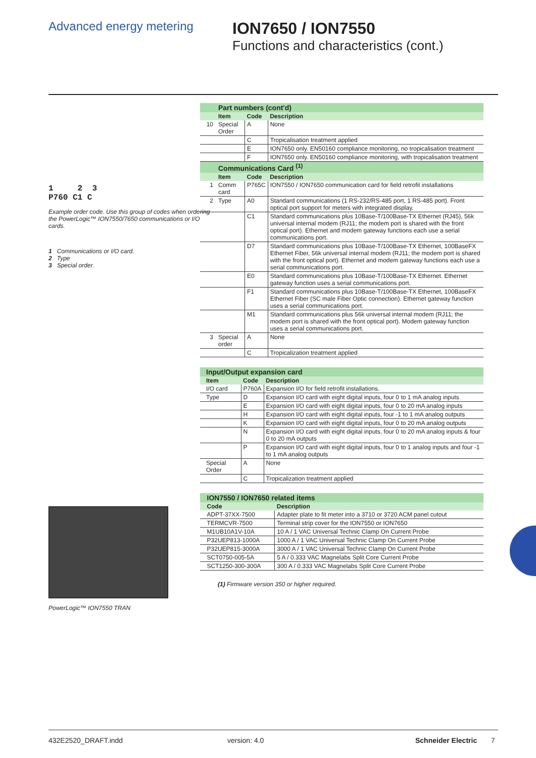Advanced energy metering
ION7650 / ION7550
Functions and characteristics (cont.)
1 2 3
P760 C1 C
Example order code. Use this group of codes when ordering the PowerLogic™ ION7550/7650 communications or I/O cards.
1 Communications or I/O card.
2 Type
3 Special order.
PowerLogic™ ION7550 TRAN
| | Part numbers (cont'd) | | |
| --- | --- | --- | --- |
| | Item | Code | Description |
| 10 | Special Order | A | None |
| | | C | Tropicalisation treatment applied |
| | | E | ION7650 only. EN50160 compliance monitoring, no tropicalisation treatment |
| | | F | ION7650 only. EN50160 compliance monitoring, with tropicalisation treatment |
| | Communications Card <sup>(1)</sup> | | |
| | Item | Code | Description |
| 1 | Comm card | P765C | ION7550 / ION7650 communication card for field retrofit installations |
| 2 | Type | A0 | Standard communications (1 RS-232/RS-485 port, 1 RS-485 port). Front optical port support for meters with integrated display. |
| | | C1 | Standard communications plus 10Base-T/100Base-TX Ethernet (RJ45), 56k universal internal modem (RJ11; the modem port is shared with the front optical port). Ethernet and modem gateway functions each use a serial communications port. |
| | | D7 | Standard communications plus 10Base-T/100Base-TX Ethernet, 100BaseFX Ethernet Fiber, 56k universal internal modem (RJ11; the modem port is shared with the front optical port). Ethernet and modem gateway functions each use a serial communications port. |
| | | E0 | Standard communications plus 10Base-T/100Base-TX Ethernet. Ethernet gateway function uses a serial communications port. |
| | | F1 | Standard communications plus 10Base-T/100Base-TX Ethernet, 100BaseFX Ethernet Fiber (SC male Fiber Optic connection). Ethernet gateway function uses a serial communications port. |
| | | M1 | Standard communications plus 56k universal internal modem (RJ11; the modem port is shared with the front optical port). Modem gateway function uses a serial communications port. |
| 3 | Special order | A | None |
| | | C | Tropicalization treatment applied |
| | Input/Output expansion card | | |
| --- | --- | --- | --- |
| | Item | Code | Description |
| | I/O card | P760A | Expansion I/O for field retrofit installations. |
| | Type | D | Expansion I/O card with eight digital inputs, four 0 to 1 mA analog inputs |
| | | E | Expansion I/O card with eight digital inputs, four 0 to 20 mA analog inputs |
| | | H | Expansion I/O card with eight digital inputs, four -1 to 1 mA analog outputs |
| | | K | Expansion I/O card with eight digital inputs, four 0 to 20 mA analog outputs |
| | | N | Expansion I/O card with eight digital inputs, four 0 to 20 mA analog inputs & four 0 to 20 mA outputs |
| | | P | Expansion I/O card with eight digital inputs, four 0 to 1 analog inputs and four -1 to 1 mA analog outputs |
| | Special Order | A | None |
| | | C | Tropicalization treatment applied |
| | ION7550 / ION7650 related items | |
| --- | --- | --- |
| | Code | Description |
| | ADPT-37XX-7500 | Adapter plate to fit meter into a 3710 or 3720 ACM panel cutout |
| | TERMCVR-7500 | Terminal strip cover for the ION7550 or ION7650 |
| | M1UB10A1V-10A | 10 A / 1 VAC Universal Technic Clamp On Current Probe |
| | P32UEP813-1000A | 1000 A / 1 VAC Universal Technic Clamp On Current Probe |
| | P32UEP815-3000A | 3000 A / 1 VAC Universal Technic Clamp On Current Probe |
| | SCT0750-005-5A | 5 A / 0.333 VAC Magnelabs Split Core Current Probe |
| | SCT1250-300-300A | 300 A / 0.333 VAC Magnelabs Split Core Current Probe |
(1) Firmware version 350 or higher required.
432E2520_DRAFT.indd version: 4.0 Schneider Electric 7